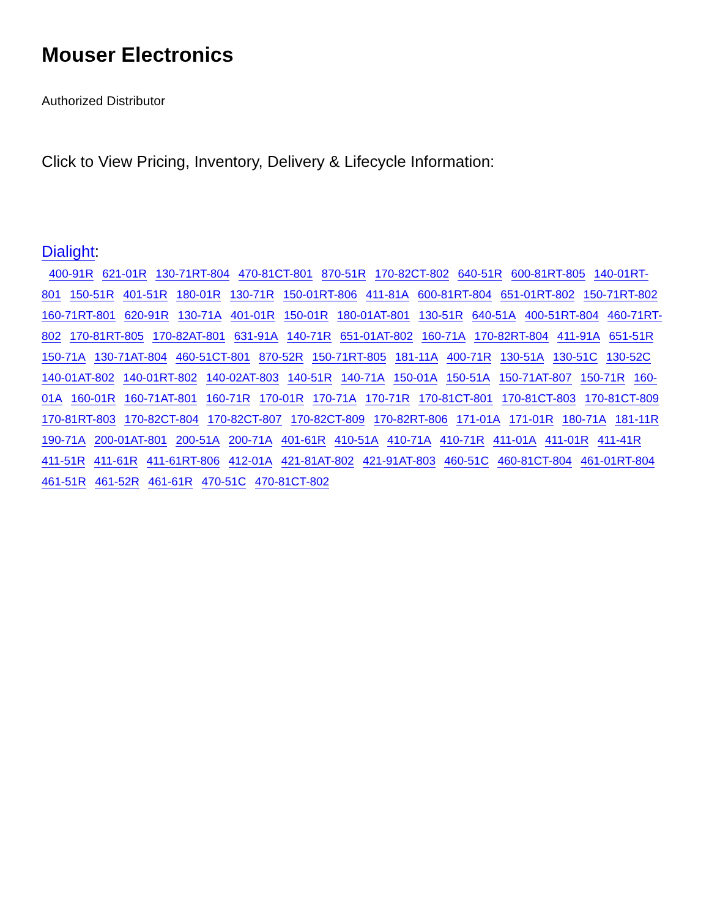Mouser Electronics
Authorized Distributor
Click to View Pricing, Inventory, Delivery & Lifecycle Information:
Dialight:
400-91R 621-01R 130-71RT-804 470-81CT-801 870-51R 170-82CT-802 640-51R 600-81RT-805 140-01RT-801 150-51R 401-51R 180-01R 130-71R 150-01RT-806 411-81A 600-81RT-804 651-01RT-802 150-71RT-802 160-71RT-801 620-91R 130-71A 401-01R 150-01R 180-01AT-801 130-51R 640-51A 400-51RT-804 460-71RT-802 170-81RT-805 170-82AT-801 631-91A 140-71R 651-01AT-802 160-71A 170-82RT-804 411-91A 651-51R 150-71A 130-71AT-804 460-51CT-801 870-52R 150-71RT-805 181-11A 400-71R 130-51A 130-51C 130-52C 140-01AT-802 140-01RT-802 140-02AT-803 140-51R 140-71A 150-01A 150-51A 150-71AT-807 150-71R 160-01A 160-01R 160-71AT-801 160-71R 170-01R 170-71A 170-71R 170-81CT-801 170-81CT-803 170-81CT-809 170-81RT-803 170-82CT-804 170-82CT-807 170-82CT-809 170-82RT-806 171-01A 171-01R 180-71A 181-11R 190-71A 200-01AT-801 200-51A 200-71A 401-61R 410-51A 410-71A 410-71R 411-01A 411-01R 411-41R 411-51R 411-61R 411-61RT-806 412-01A 421-81AT-802 421-91AT-803 460-51C 460-81CT-804 461-01RT-804 461-51R 461-52R 461-61R 470-51C 470-81CT-802